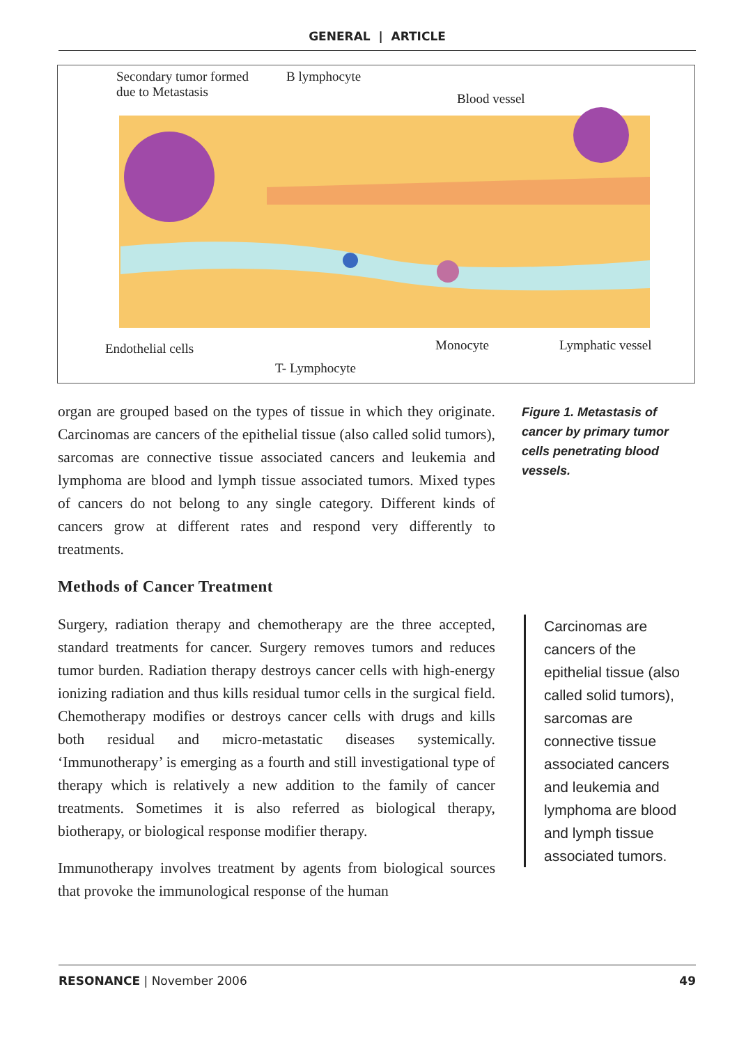GENERAL | ARTICLE
Secondary tumor formed
due to Metastasis
B lymphocyte
Blood vessel
Endothelial cells Monocyte Lymphatic vessel
T- Lymphocyte
Figure 1. Metastasis of cancer by primary tumor cells penetrating blood vessels.
organ are grouped based on the types of tissue in which they originate. Carcinomas are cancers of the epithelial tissue (also called solid tumors), sarcomas are connective tissue associated cancers and leukemia and lymphoma are blood and lymph tissue associated tumors. Mixed types of cancers do not belong to any single category. Different kinds of cancers grow at different rates and respond very differently to treatments.
Methods of Cancer Treatment
Surgery, radiation therapy and chemotherapy are the three accepted, standard treatments for cancer. Surgery removes tumors and reduces tumor burden. Radiation therapy destroys cancer cells with high-energy ionizing radiation and thus kills residual tumor cells in the surgical field. Chemotherapy modifies or destroys cancer cells with drugs and kills both residual and micro-metastatic diseases systemically. ‘Immunotherapy’ is emerging as a fourth and still investigational type of therapy which is relatively a new addition to the family of cancer treatments. Sometimes it is also referred as biological therapy, biotherapy, or biological response modifier therapy.
Immunotherapy involves treatment by agents from biological sources that provoke the immunological response of the human
Carcinomas are cancers of the epithelial tissue (also called solid tumors), sarcomas are connective tissue associated cancers and leukemia and lymphoma are blood and lymph tissue associated tumors.
RESONANCE | November 2006 49